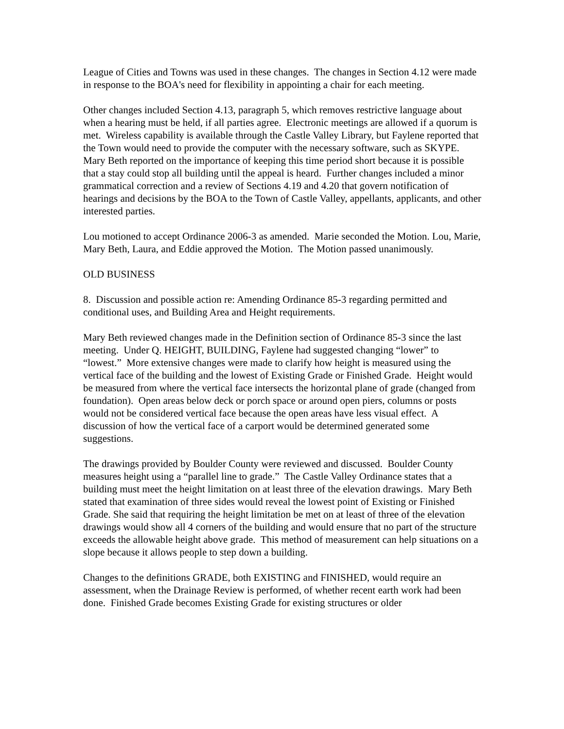League of Cities and Towns was used in these changes. The changes in Section 4.12 were made in response to the BOA's need for flexibility in appointing a chair for each meeting.
Other changes included Section 4.13, paragraph 5, which removes restrictive language about when a hearing must be held, if all parties agree. Electronic meetings are allowed if a quorum is met. Wireless capability is available through the Castle Valley Library, but Faylene reported that the Town would need to provide the computer with the necessary software, such as SKYPE. Mary Beth reported on the importance of keeping this time period short because it is possible that a stay could stop all building until the appeal is heard. Further changes included a minor grammatical correction and a review of Sections 4.19 and 4.20 that govern notification of hearings and decisions by the BOA to the Town of Castle Valley, appellants, applicants, and other interested parties.
Lou motioned to accept Ordinance 2006-3 as amended. Marie seconded the Motion. Lou, Marie, Mary Beth, Laura, and Eddie approved the Motion. The Motion passed unanimously.
OLD BUSINESS
8. Discussion and possible action re: Amending Ordinance 85-3 regarding permitted and conditional uses, and Building Area and Height requirements.
Mary Beth reviewed changes made in the Definition section of Ordinance 85-3 since the last meeting. Under Q. HEIGHT, BUILDING, Faylene had suggested changing “lower” to “lowest.” More extensive changes were made to clarify how height is measured using the vertical face of the building and the lowest of Existing Grade or Finished Grade. Height would be measured from where the vertical face intersects the horizontal plane of grade (changed from foundation). Open areas below deck or porch space or around open piers, columns or posts would not be considered vertical face because the open areas have less visual effect. A discussion of how the vertical face of a carport would be determined generated some suggestions.
The drawings provided by Boulder County were reviewed and discussed. Boulder County measures height using a “parallel line to grade.” The Castle Valley Ordinance states that a building must meet the height limitation on at least three of the elevation drawings. Mary Beth stated that examination of three sides would reveal the lowest point of Existing or Finished Grade. She said that requiring the height limitation be met on at least of three of the elevation drawings would show all 4 corners of the building and would ensure that no part of the structure exceeds the allowable height above grade. This method of measurement can help situations on a slope because it allows people to step down a building.
Changes to the definitions GRADE, both EXISTING and FINISHED, would require an assessment, when the Drainage Review is performed, of whether recent earth work had been done. Finished Grade becomes Existing Grade for existing structures or older